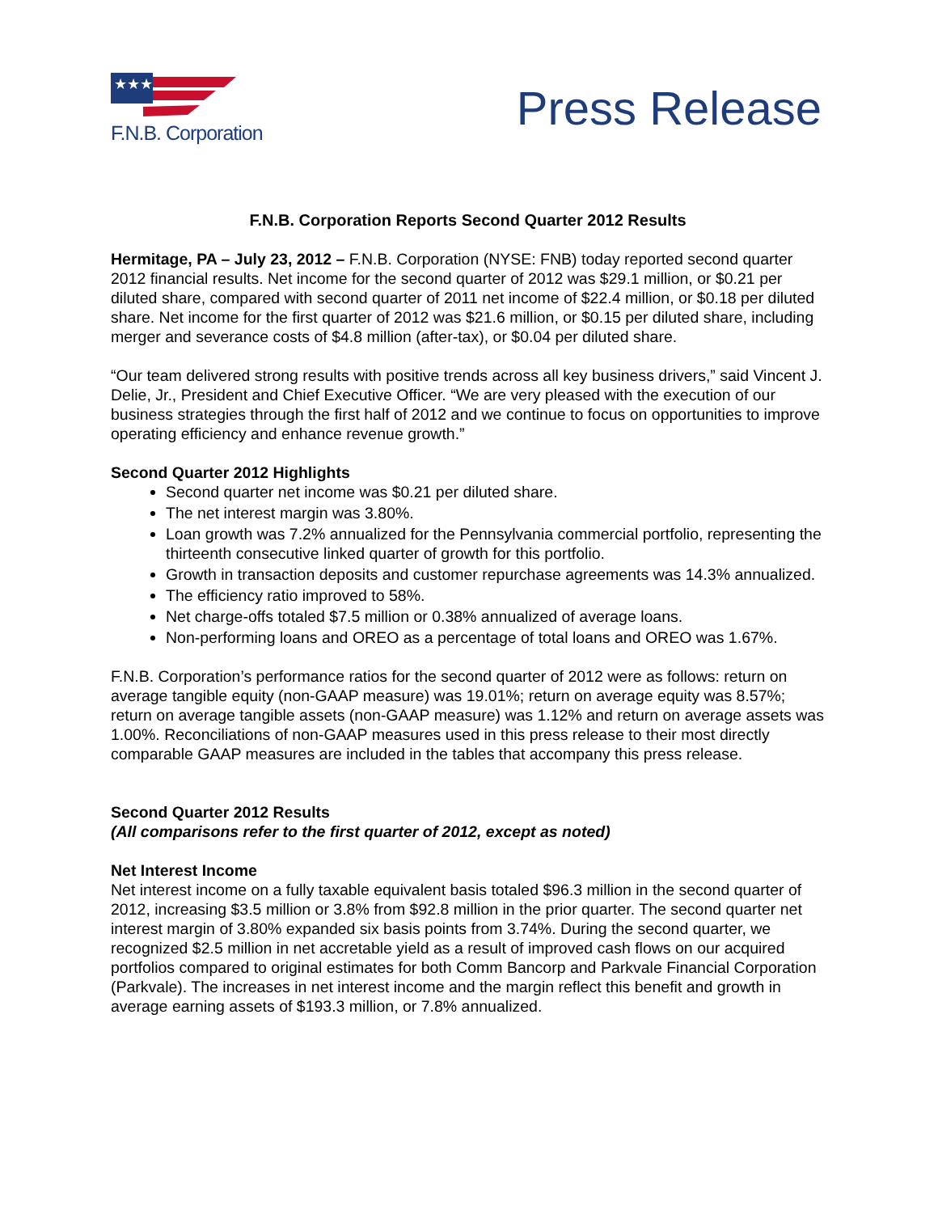★★★
F.N.B. Corporation
Press Release
F.N.B. Corporation Reports Second Quarter 2012 Results
Hermitage, PA – July 23, 2012 – F.N.B. Corporation (NYSE: FNB) today reported second quarter 2012 financial results. Net income for the second quarter of 2012 was $29.1 million, or $0.21 per diluted share, compared with second quarter of 2011 net income of $22.4 million, or $0.18 per diluted share. Net income for the first quarter of 2012 was $21.6 million, or $0.15 per diluted share, including merger and severance costs of $4.8 million (after-tax), or $0.04 per diluted share.
“Our team delivered strong results with positive trends across all key business drivers,” said Vincent J. Delie, Jr., President and Chief Executive Officer. “We are very pleased with the execution of our business strategies through the first half of 2012 and we continue to focus on opportunities to improve operating efficiency and enhance revenue growth.”
Second Quarter 2012 Highlights
Second quarter net income was $0.21 per diluted share.
The net interest margin was 3.80%.
Loan growth was 7.2% annualized for the Pennsylvania commercial portfolio, representing the thirteenth consecutive linked quarter of growth for this portfolio.
Growth in transaction deposits and customer repurchase agreements was 14.3% annualized.
The efficiency ratio improved to 58%.
Net charge-offs totaled $7.5 million or 0.38% annualized of average loans.
Non-performing loans and OREO as a percentage of total loans and OREO was 1.67%.
F.N.B. Corporation’s performance ratios for the second quarter of 2012 were as follows: return on average tangible equity (non-GAAP measure) was 19.01%; return on average equity was 8.57%; return on average tangible assets (non-GAAP measure) was 1.12% and return on average assets was 1.00%. Reconciliations of non-GAAP measures used in this press release to their most directly comparable GAAP measures are included in the tables that accompany this press release.
Second Quarter 2012 Results
(All comparisons refer to the first quarter of 2012, except as noted)
Net Interest Income
Net interest income on a fully taxable equivalent basis totaled $96.3 million in the second quarter of 2012, increasing $3.5 million or 3.8% from $92.8 million in the prior quarter. The second quarter net interest margin of 3.80% expanded six basis points from 3.74%. During the second quarter, we recognized $2.5 million in net accretable yield as a result of improved cash flows on our acquired portfolios compared to original estimates for both Comm Bancorp and Parkvale Financial Corporation (Parkvale). The increases in net interest income and the margin reflect this benefit and growth in average earning assets of $193.3 million, or 7.8% annualized.